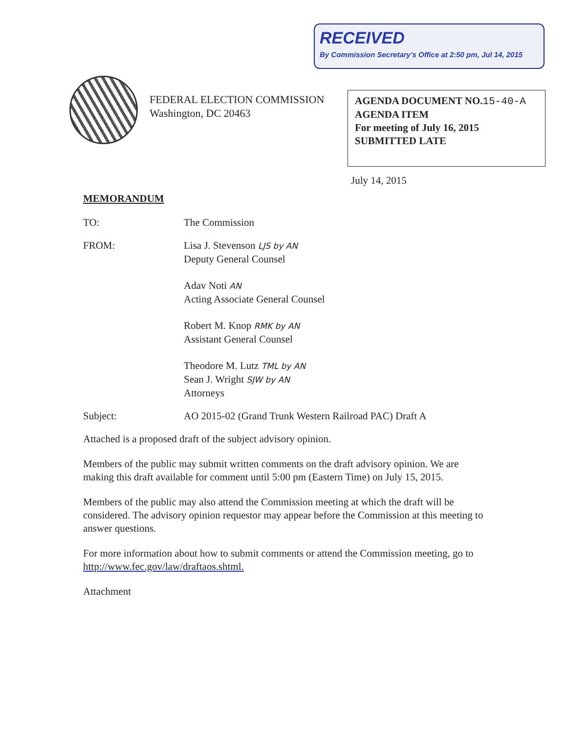RECEIVED
By Commission Secretary's Office at 2:50 pm, Jul 14, 2015
FEDERAL ELECTION COMMISSION
Washington, DC 20463
AGENDA DOCUMENT NO.15-40-A
AGENDA ITEM
For meeting of July 16, 2015
SUBMITTED LATE
July 14, 2015
MEMORANDUM
TO: The Commission
FROM: Lisa J. Stevenson LJS by AN
Deputy General Counsel
Adav Noti AN
Acting Associate General Counsel
Robert M. Knop RMK by AN
Assistant General Counsel
Theodore M. Lutz TML by AN
Sean J. Wright SJW by AN
Attorneys
Subject: AO 2015-02 (Grand Trunk Western Railroad PAC) Draft A
Attached is a proposed draft of the subject advisory opinion.
Members of the public may submit written comments on the draft advisory opinion. We are making this draft available for comment until 5:00 pm (Eastern Time) on July 15, 2015.
Members of the public may also attend the Commission meeting at which the draft will be considered. The advisory opinion requestor may appear before the Commission at this meeting to answer questions.
For more information about how to submit comments or attend the Commission meeting, go to http://www.fec.gov/law/draftaos.shtml.
Attachment